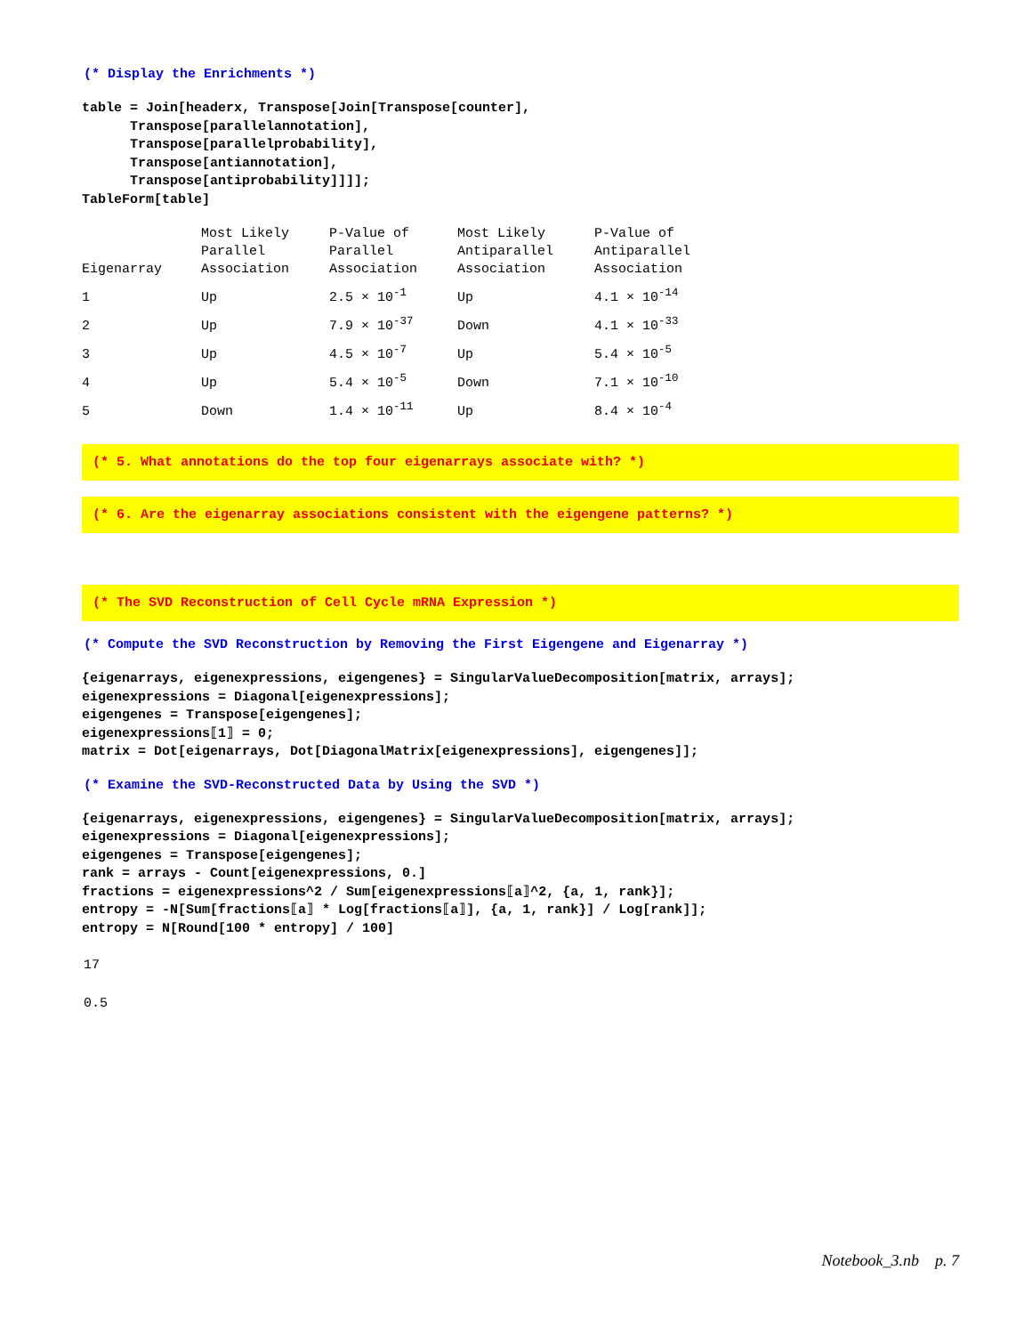(* Display the Enrichments *)
table = Join[headerx, Transpose[Join[Transpose[counter],
      Transpose[parallelannotation],
      Transpose[parallelprobability],
      Transpose[antiannotation],
      Transpose[antiprobability]]]];
TableForm[table]
| Eigenarray | Most Likely Parallel Association | P-Value of Parallel Association | Most Likely Antiparallel Association | P-Value of Antiparallel Association |
| 1 | Up | 2.5 × 10<sup>-1</sup> | Up | 4.1 × 10<sup>-14</sup> |
| 2 | Up | 7.9 × 10<sup>-37</sup> | Down | 4.1 × 10<sup>-33</sup> |
| 3 | Up | 4.5 × 10<sup>-7</sup> | Up | 5.4 × 10<sup>-5</sup> |
| 4 | Up | 5.4 × 10<sup>-5</sup> | Down | 7.1 × 10<sup>-10</sup> |
| 5 | Down | 1.4 × 10<sup>-11</sup> | Up | 8.4 × 10<sup>-4</sup> |
(* 5. What annotations do the top four eigenarrays associate with? *)
(* 6. Are the eigenarray associations consistent with the eigengene patterns? *)
(* The SVD Reconstruction of Cell Cycle mRNA Expression *)
(* Compute the SVD Reconstruction by Removing the First Eigengene and Eigenarray *)
{eigenarrays, eigenexpressions, eigengenes} = SingularValueDecomposition[matrix, arrays];
eigenexpressions = Diagonal[eigenexpressions];
eigengenes = Transpose[eigengenes];
eigenexpressions⟦1⟧ = 0;
matrix = Dot[eigenarrays, Dot[DiagonalMatrix[eigenexpressions], eigengenes]];
(* Examine the SVD-Reconstructed Data by Using the SVD *)
{eigenarrays, eigenexpressions, eigengenes} = SingularValueDecomposition[matrix, arrays];
eigenexpressions = Diagonal[eigenexpressions];
eigengenes = Transpose[eigengenes];
rank = arrays - Count[eigenexpressions, 0.]
fractions = eigenexpressions^2 / Sum[eigenexpressions⟦a⟧^2, {a, 1, rank}];
entropy = -N[Sum[fractions⟦a⟧ * Log[fractions⟦a⟧], {a, 1, rank}] / Log[rank]];
entropy = N[Round[100 * entropy] / 100]
17
0.5
Notebook_3.nb p. 7